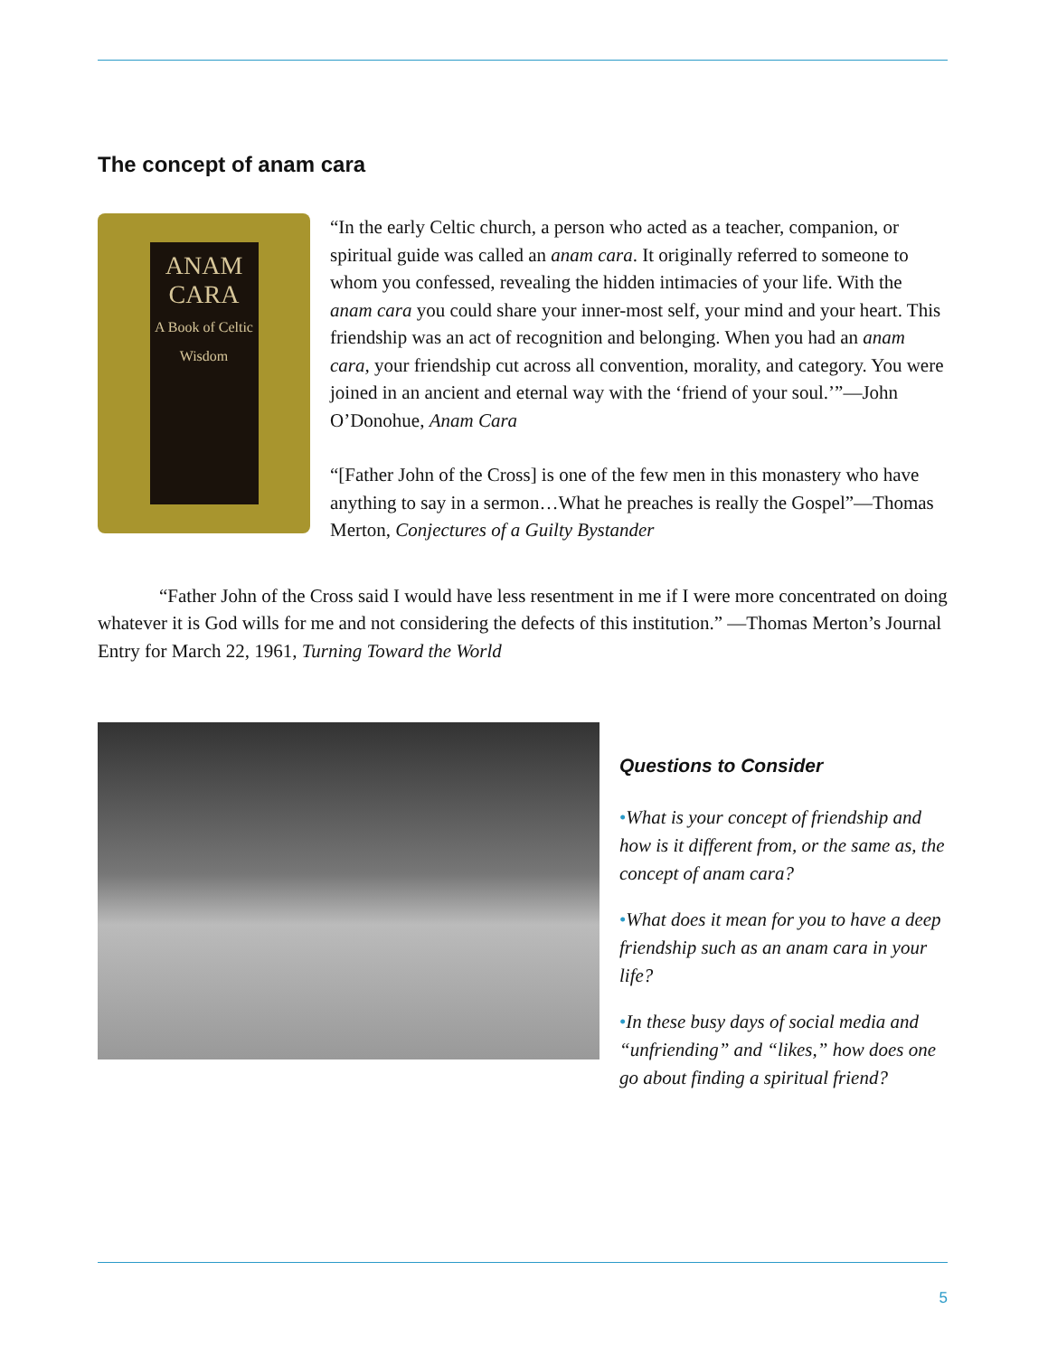The concept of anam cara
ANAM CARA
A Book of Celtic Wisdom
“In the early Celtic church, a person who acted as a teacher, companion, or spiritual guide was called an anam cara. It originally referred to someone to whom you confessed, revealing the hidden intimacies of your life. With the anam cara you could share your inner-most self, your mind and your heart. This friendship was an act of recognition and belonging. When you had an anam cara, your friendship cut across all convention, morality, and category. You were joined in an ancient and eternal way with the ‘friend of your soul.’”—John O’Donohue, Anam Cara
“[Father John of the Cross] is one of the few men in this monastery who have anything to say in a sermon…What he preaches is really the Gospel”—Thomas Merton, Conjectures of a Guilty Bystander
“Father John of the Cross said I would have less resentment in me if I were more concentrated on doing whatever it is God wills for me and not considering the defects of this institution.” —Thomas Merton’s Journal Entry for March 22, 1961, Turning Toward the World
Questions to Consider
•What is your concept of friendship and how is it different from, or the same as, the concept of anam cara?
•What does it mean for you to have a deep friendship such as an anam cara in your life?
•In these busy days of social media and “unfriending” and “likes,” how does one go about finding a spiritual friend?
5